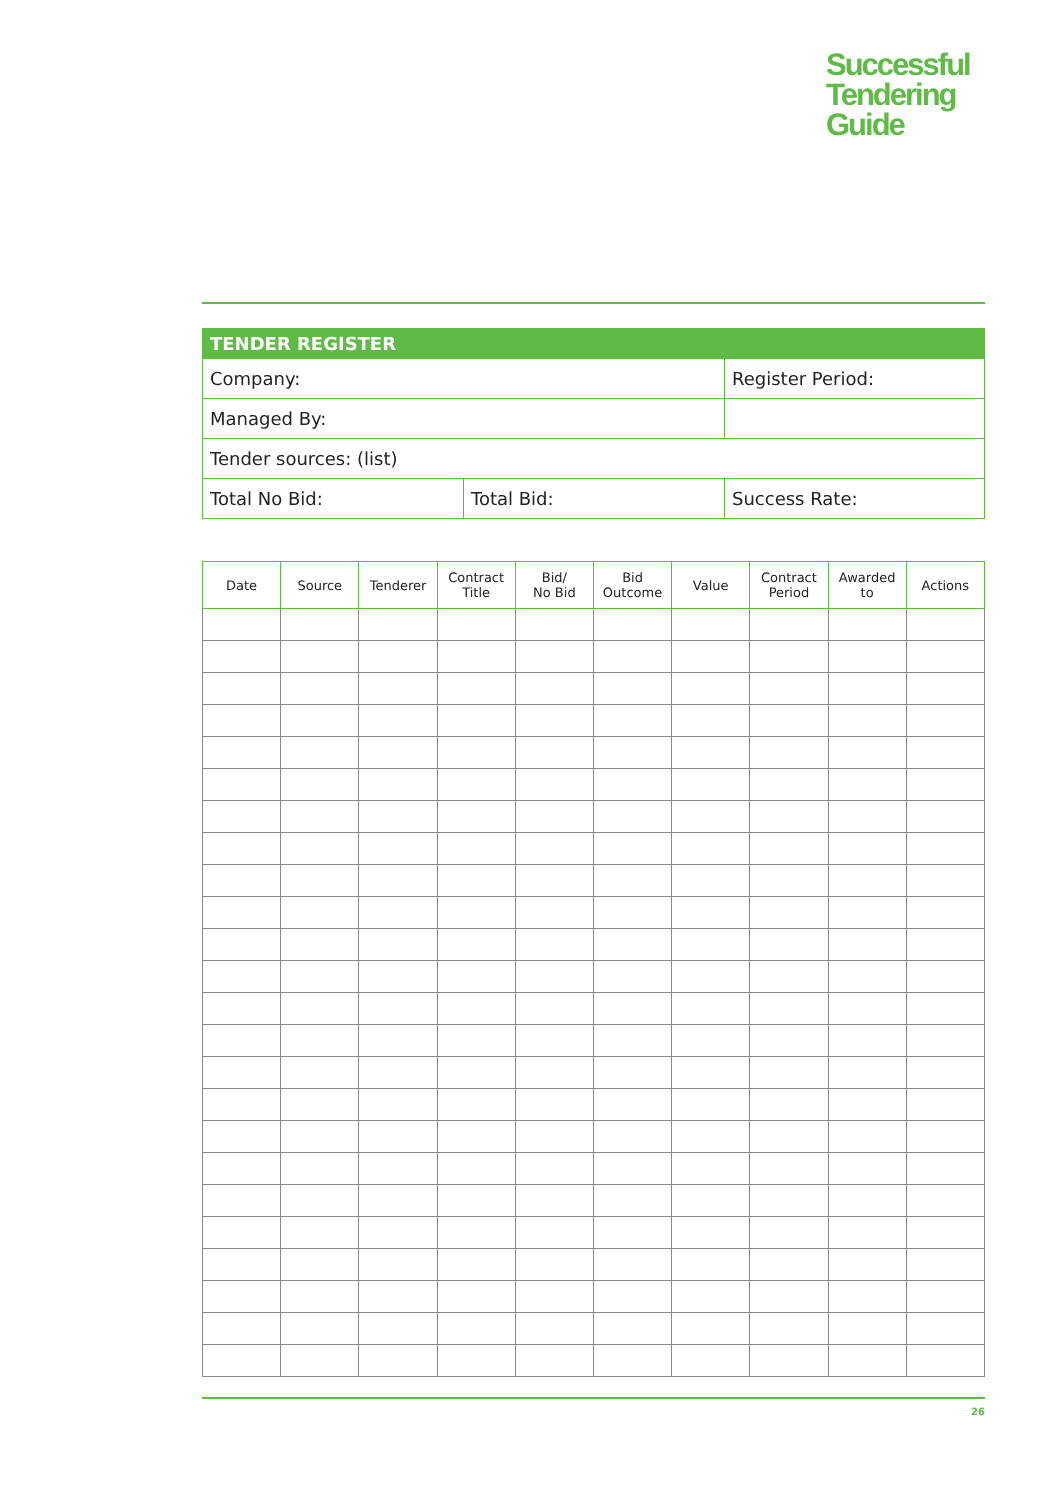Successful
Tendering
Guide
| TENDER REGISTER | | |
| Company: | | Register Period: |
| Managed By: | | |
| Tender sources: (list) | | |
| Total No Bid: | Total Bid: | Success Rate: |
| Date | Source | Tenderer | Contract Title | Bid/ No Bid | Bid Outcome | Value | Contract Period | Awarded to | Actions |
| --- | --- | --- | --- | --- | --- | --- | --- | --- | --- |
26